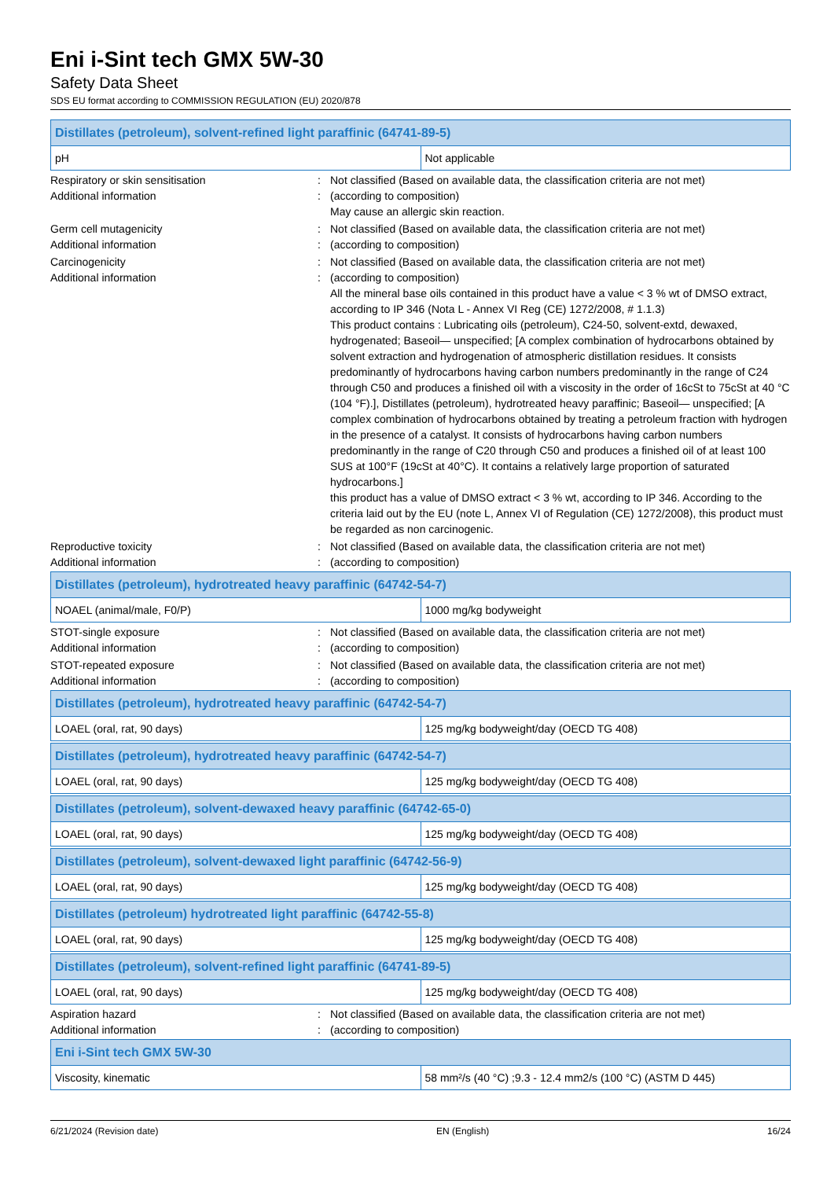Eni i-Sint tech GMX 5W-30
Safety Data Sheet
SDS EU format according to COMMISSION REGULATION (EU) 2020/878
| Distillates (petroleum), solvent-refined light paraffinic (64741-89-5) | |
| --- | --- |
| pH | Not applicable |
Respiratory or skin sensitisation : Not classified (Based on available data, the classification criteria are not met)
Additional information : (according to composition)
May cause an allergic skin reaction.
Germ cell mutagenicity : Not classified (Based on available data, the classification criteria are not met)
Additional information : (according to composition)
Carcinogenicity : Not classified (Based on available data, the classification criteria are not met)
Additional information : (according to composition)
All the mineral base oils contained in this product have a value < 3 % wt of DMSO extract, according to IP 346 (Nota L - Annex VI Reg (CE) 1272/2008, # 1.1.3)
This product contains : Lubricating oils (petroleum), C24-50, solvent-extd, dewaxed, hydrogenated; Baseoil— unspecified; [A complex combination of hydrocarbons obtained by solvent extraction and hydrogenation of atmospheric distillation residues. It consists predominantly of hydrocarbons having carbon numbers predominantly in the range of C24 through C50 and produces a finished oil with a viscosity in the order of 16cSt to 75cSt at 40 °C (104 °F).], Distillates (petroleum), hydrotreated heavy paraffinic; Baseoil— unspecified; [A complex combination of hydrocarbons obtained by treating a petroleum fraction with hydrogen in the presence of a catalyst. It consists of hydrocarbons having carbon numbers predominantly in the range of C20 through C50 and produces a finished oil of at least 100 SUS at 100°F (19cSt at 40°C). It contains a relatively large proportion of saturated hydrocarbons.]
this product has a value of DMSO extract < 3 % wt, according to IP 346. According to the criteria laid out by the EU (note L, Annex VI of Regulation (CE) 1272/2008), this product must be regarded as non carcinogenic.
Reproductive toxicity : Not classified (Based on available data, the classification criteria are not met)
Additional information : (according to composition)
| Distillates (petroleum), hydrotreated heavy paraffinic (64742-54-7) | |
| --- | --- |
| NOAEL (animal/male, F0/P) | 1000 mg/kg bodyweight |
STOT-single exposure : Not classified (Based on available data, the classification criteria are not met)
Additional information : (according to composition)
STOT-repeated exposure : Not classified (Based on available data, the classification criteria are not met)
Additional information : (according to composition)
| Distillates (petroleum), hydrotreated heavy paraffinic (64742-54-7) | |
| --- | --- |
| LOAEL (oral, rat, 90 days) | 125 mg/kg bodyweight/day (OECD TG 408) |
| Distillates (petroleum), hydrotreated heavy paraffinic (64742-54-7) | |
| --- | --- |
| LOAEL (oral, rat, 90 days) | 125 mg/kg bodyweight/day (OECD TG 408) |
| Distillates (petroleum), solvent-dewaxed heavy paraffinic (64742-65-0) | |
| --- | --- |
| LOAEL (oral, rat, 90 days) | 125 mg/kg bodyweight/day (OECD TG 408) |
| Distillates (petroleum), solvent-dewaxed light paraffinic (64742-56-9) | |
| --- | --- |
| LOAEL (oral, rat, 90 days) | 125 mg/kg bodyweight/day (OECD TG 408) |
| Distillates (petroleum) hydrotreated light paraffinic (64742-55-8) | |
| --- | --- |
| LOAEL (oral, rat, 90 days) | 125 mg/kg bodyweight/day (OECD TG 408) |
| Distillates (petroleum), solvent-refined light paraffinic (64741-89-5) | |
| --- | --- |
| LOAEL (oral, rat, 90 days) | 125 mg/kg bodyweight/day (OECD TG 408) |
Aspiration hazard : Not classified (Based on available data, the classification criteria are not met)
Additional information : (according to composition)
| Eni i-Sint tech GMX 5W-30 | |
| --- | --- |
| Viscosity, kinematic | 58 mm²/s (40 °C) ;9.3 - 12.4 mm2/s (100 °C) (ASTM D 445) |
6/21/2024 (Revision date) EN (English) 16/24